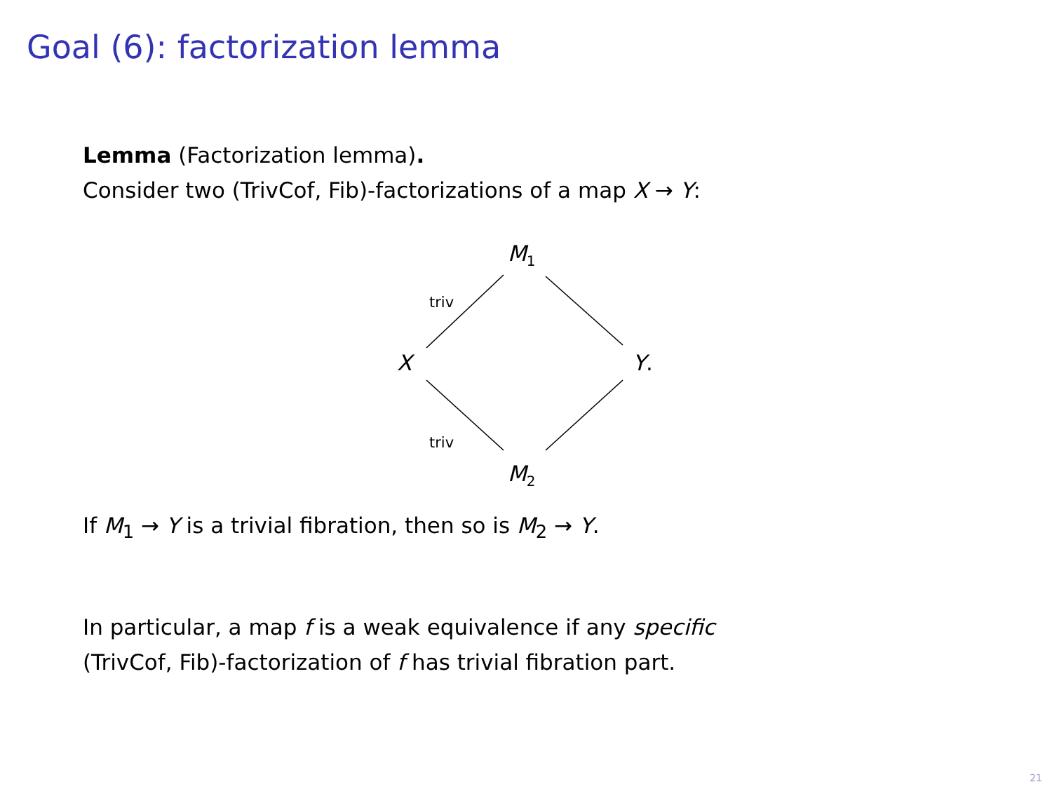Goal (6): factorization lemma
Lemma (Factorization lemma).
Consider two (TrivCof, Fib)-factorizations of a map X → Y:
M<sub>1</sub>
X Y.
M<sub>2</sub>
triv
triv
If M<sub>1</sub> → Y is a trivial fibration, then so is M<sub>2</sub> → Y.
In particular, a map f is a weak equivalence if any specific
(TrivCof, Fib)-factorization of f has trivial fibration part.
21